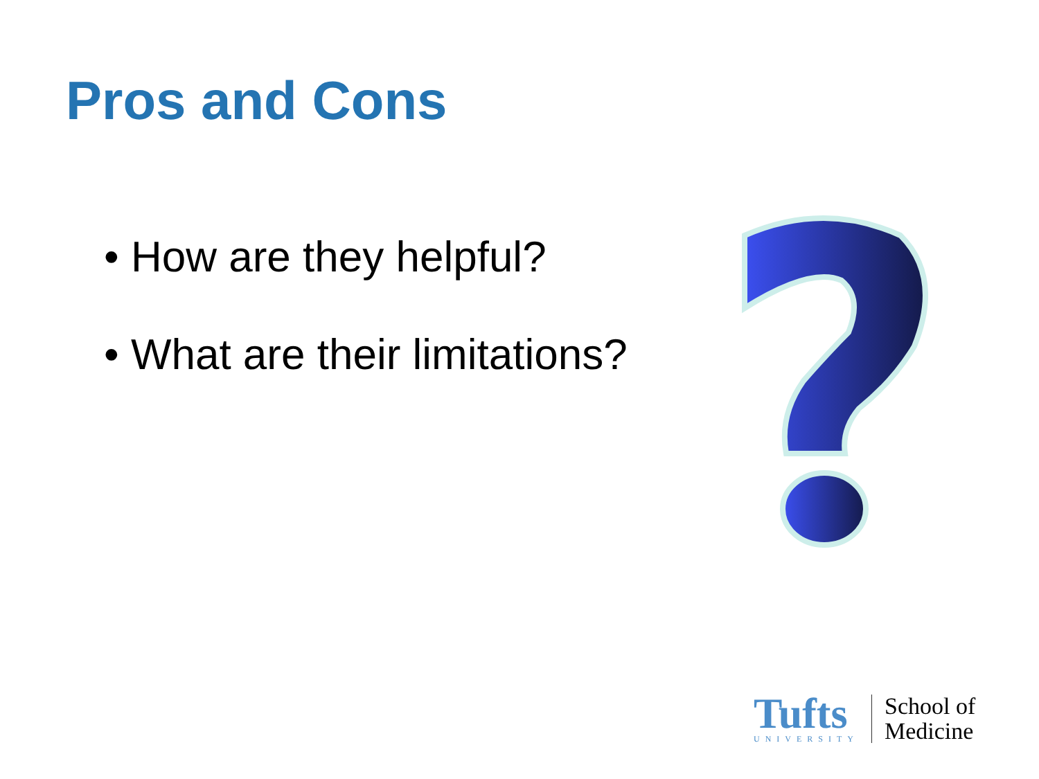Pros and Cons
• How are they helpful?
• What are their limitations?
Tufts
UNIVERSITY
School of
Medicine